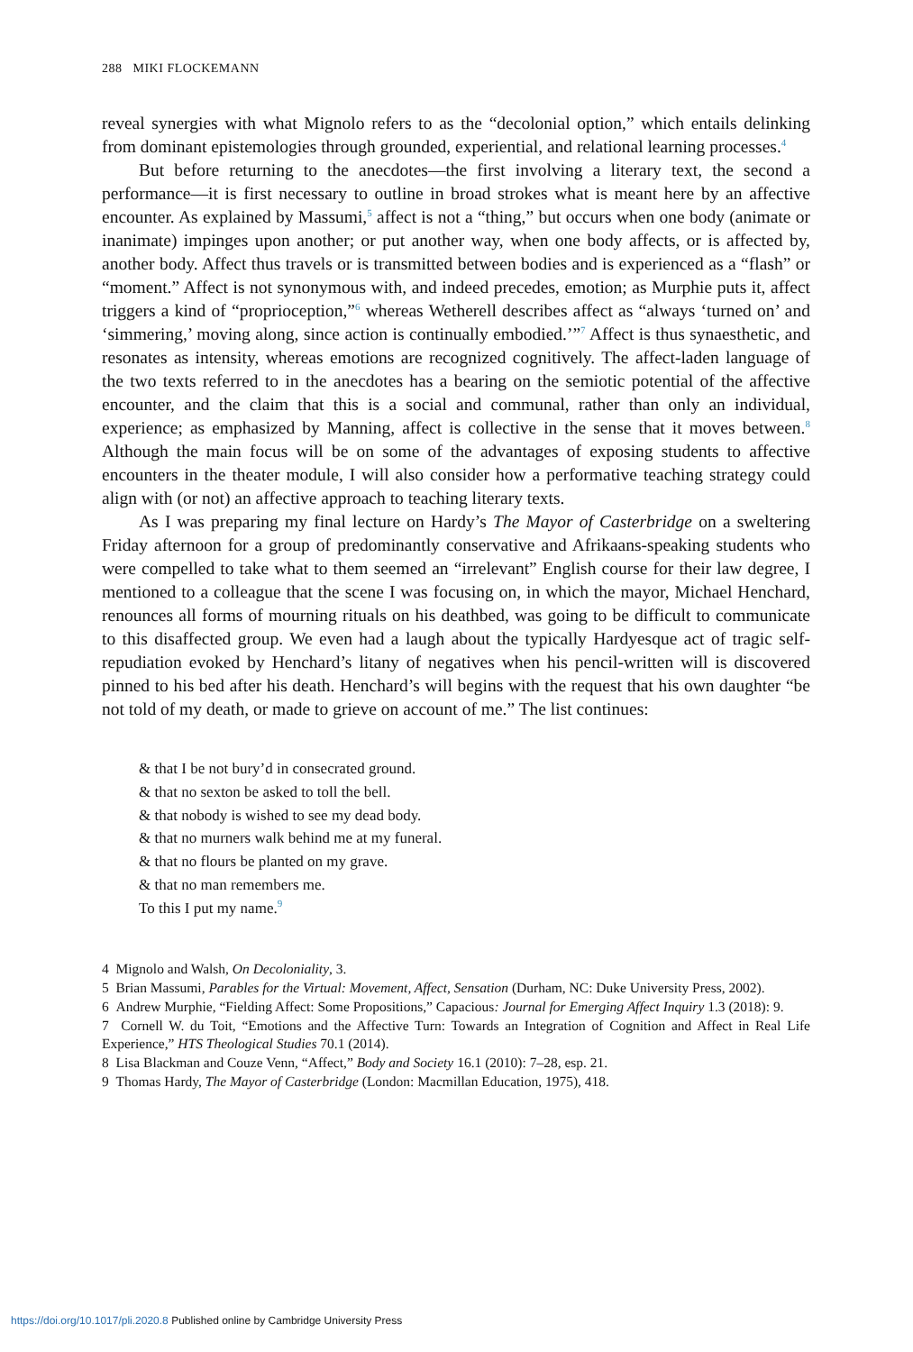288 MIKI FLOCKEMANN
reveal synergies with what Mignolo refers to as the “decolonial option,” which entails delinking from dominant epistemologies through grounded, experiential, and relational learning processes.<sup>4</sup>
But before returning to the anecdotes—the first involving a literary text, the second a performance—it is first necessary to outline in broad strokes what is meant here by an affective encounter. As explained by Massumi,<sup>5</sup> affect is not a “thing,” but occurs when one body (animate or inanimate) impinges upon another; or put another way, when one body affects, or is affected by, another body. Affect thus travels or is transmitted between bodies and is experienced as a “flash” or “moment.” Affect is not synonymous with, and indeed precedes, emotion; as Murphie puts it, affect triggers a kind of “proprioception,”<sup>6</sup> whereas Wetherell describes affect as “always ‘turned on’ and ‘simmering,’ moving along, since action is continually embodied.’”<sup>7</sup> Affect is thus synaesthetic, and resonates as intensity, whereas emotions are recognized cognitively. The affect-laden language of the two texts referred to in the anecdotes has a bearing on the semiotic potential of the affective encounter, and the claim that this is a social and communal, rather than only an individual, experience; as emphasized by Manning, affect is collective in the sense that it moves between.<sup>8</sup> Although the main focus will be on some of the advantages of exposing students to affective encounters in the theater module, I will also consider how a performative teaching strategy could align with (or not) an affective approach to teaching literary texts.
As I was preparing my final lecture on Hardy’s The Mayor of Casterbridge on a sweltering Friday afternoon for a group of predominantly conservative and Afrikaans-speaking students who were compelled to take what to them seemed an “irrelevant” English course for their law degree, I mentioned to a colleague that the scene I was focusing on, in which the mayor, Michael Henchard, renounces all forms of mourning rituals on his deathbed, was going to be difficult to communicate to this disaffected group. We even had a laugh about the typically Hardyesque act of tragic self-repudiation evoked by Henchard’s litany of negatives when his pencil-written will is discovered pinned to his bed after his death. Henchard’s will begins with the request that his own daughter “be not told of my death, or made to grieve on account of me.” The list continues:
& that I be not bury’d in consecrated ground.
& that no sexton be asked to toll the bell.
& that nobody is wished to see my dead body.
& that no murners walk behind me at my funeral.
& that no flours be planted on my grave.
& that no man remembers me.
To this I put my name.<sup>9</sup>
4 Mignolo and Walsh, On Decoloniality, 3.
5 Brian Massumi, Parables for the Virtual: Movement, Affect, Sensation (Durham, NC: Duke University Press, 2002).
6 Andrew Murphie, “Fielding Affect: Some Propositions,” Capacious: Journal for Emerging Affect Inquiry 1.3 (2018): 9.
7 Cornell W. du Toit, “Emotions and the Affective Turn: Towards an Integration of Cognition and Affect in Real Life Experience,” HTS Theological Studies 70.1 (2014).
8 Lisa Blackman and Couze Venn, “Affect,” Body and Society 16.1 (2010): 7–28, esp. 21.
9 Thomas Hardy, The Mayor of Casterbridge (London: Macmillan Education, 1975), 418.
https://doi.org/10.1017/pli.2020.8 Published online by Cambridge University Press